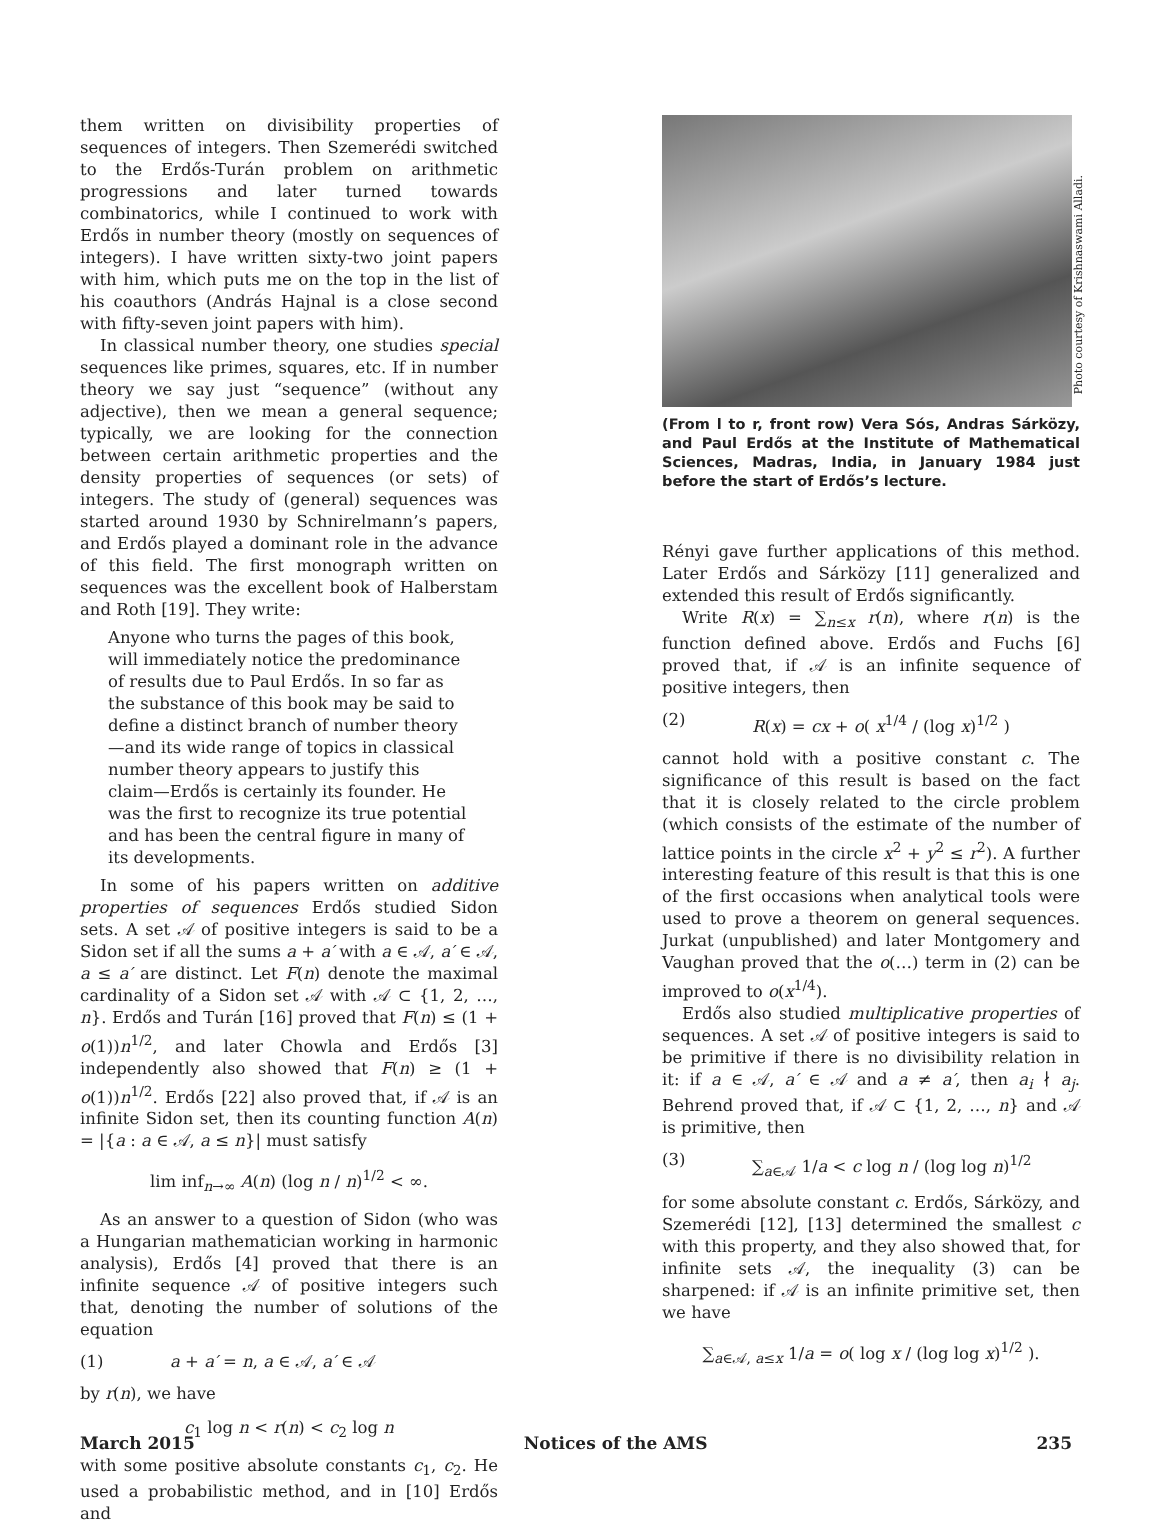them written on divisibility properties of sequences of integers. Then Szemerédi switched to the Erdős-Turán problem on arithmetic progressions and later turned towards combinatorics, while I continued to work with Erdős in number theory (mostly on sequences of integers). I have written sixty-two joint papers with him, which puts me on the top in the list of his coauthors (András Hajnal is a close second with fifty-seven joint papers with him).
In classical number theory, one studies special sequences like primes, squares, etc. If in number theory we say just “sequence” (without any adjective), then we mean a general sequence; typically, we are looking for the connection between certain arithmetic properties and the density properties of sequences (or sets) of integers. The study of (general) sequences was started around 1930 by Schnirelmann’s papers, and Erdős played a dominant role in the advance of this field. The first monograph written on sequences was the excellent book of Halberstam and Roth [19]. They write:
Anyone who turns the pages of this book, will immediately notice the predominance of results due to Paul Erdős. In so far as the substance of this book may be said to define a distinct branch of number theory—and its wide range of topics in classical number theory appears to justify this claim—Erdős is certainly its founder. He was the first to recognize its true potential and has been the central figure in many of its developments.
In some of his papers written on additive properties of sequences Erdős studied Sidon sets. A set 𝒜 of positive integers is said to be a Sidon set if all the sums a + a′ with a ∈ 𝒜, a′ ∈ 𝒜, a ≤ a′ are distinct. Let F(n) denote the maximal cardinality of a Sidon set 𝒜 with 𝒜 ⊂ {1, 2, …, n}. Erdős and Turán [16] proved that F(n) ≤ (1 + o(1))n<sup>1/2</sup>, and later Chowla and Erdős [3] independently also showed that F(n) ≥ (1 + o(1))n<sup>1/2</sup>. Erdős [22] also proved that, if 𝒜 is an infinite Sidon set, then its counting function A(n) = |{a : a ∈ 𝒜, a ≤ n}| must satisfy
lim inf<sub>n→∞</sub> A(n) (log n / n)<sup>1/2</sup> < ∞.
As an answer to a question of Sidon (who was a Hungarian mathematician working in harmonic analysis), Erdős [4] proved that there is an infinite sequence 𝒜 of positive integers such that, denoting the number of solutions of the equation
(1) a + a′ = n, a ∈ 𝒜, a′ ∈ 𝒜
by r(n), we have
c<sub>1</sub> log n < r(n) < c<sub>2</sub> log n
with some positive absolute constants c<sub>1</sub>, c<sub>2</sub>. He used a probabilistic method, and in [10] Erdős and
Photo courtesy of Krishnaswami Alladi.
(From l to r, front row) Vera Sós, Andras Sárközy, and Paul Erdős at the Institute of Mathematical Sciences, Madras, India, in January 1984 just before the start of Erdős’s lecture.
Rényi gave further applications of this method. Later Erdős and Sárközy [11] generalized and extended this result of Erdős significantly.
Write R(x) = ∑<sub>n≤x</sub> r(n), where r(n) is the function defined above. Erdős and Fuchs [6] proved that, if 𝒜 is an infinite sequence of positive integers, then
(2) R(x) = cx + o( x<sup>1/4</sup> / (log x)<sup>1/2</sup> )
cannot hold with a positive constant c. The significance of this result is based on the fact that it is closely related to the circle problem (which consists of the estimate of the number of lattice points in the circle x<sup>2</sup> + y<sup>2</sup> ≤ r<sup>2</sup>). A further interesting feature of this result is that this is one of the first occasions when analytical tools were used to prove a theorem on general sequences. Jurkat (unpublished) and later Montgomery and Vaughan proved that the o(…) term in (2) can be improved to o(x<sup>1/4</sup>).
Erdős also studied multiplicative properties of sequences. A set 𝒜 of positive integers is said to be primitive if there is no divisibility relation in it: if a ∈ 𝒜, a′ ∈ 𝒜 and a ≠ a′, then a<sub>i</sub> ∤ a<sub>j</sub>. Behrend proved that, if 𝒜 ⊂ {1, 2, …, n} and 𝒜 is primitive, then
(3) ∑<sub>a∈𝒜</sub> 1/a < c log n / (log log n)<sup>1/2</sup>
for some absolute constant c. Erdős, Sárközy, and Szemerédi [12], [13] determined the smallest c with this property, and they also showed that, for infinite sets 𝒜, the inequality (3) can be sharpened: if 𝒜 is an infinite primitive set, then we have
∑<sub>a∈𝒜, a≤x</sub> 1/a = o( log x / (log log x)<sup>1/2</sup> ).
March 2015 Notices of the AMS 235